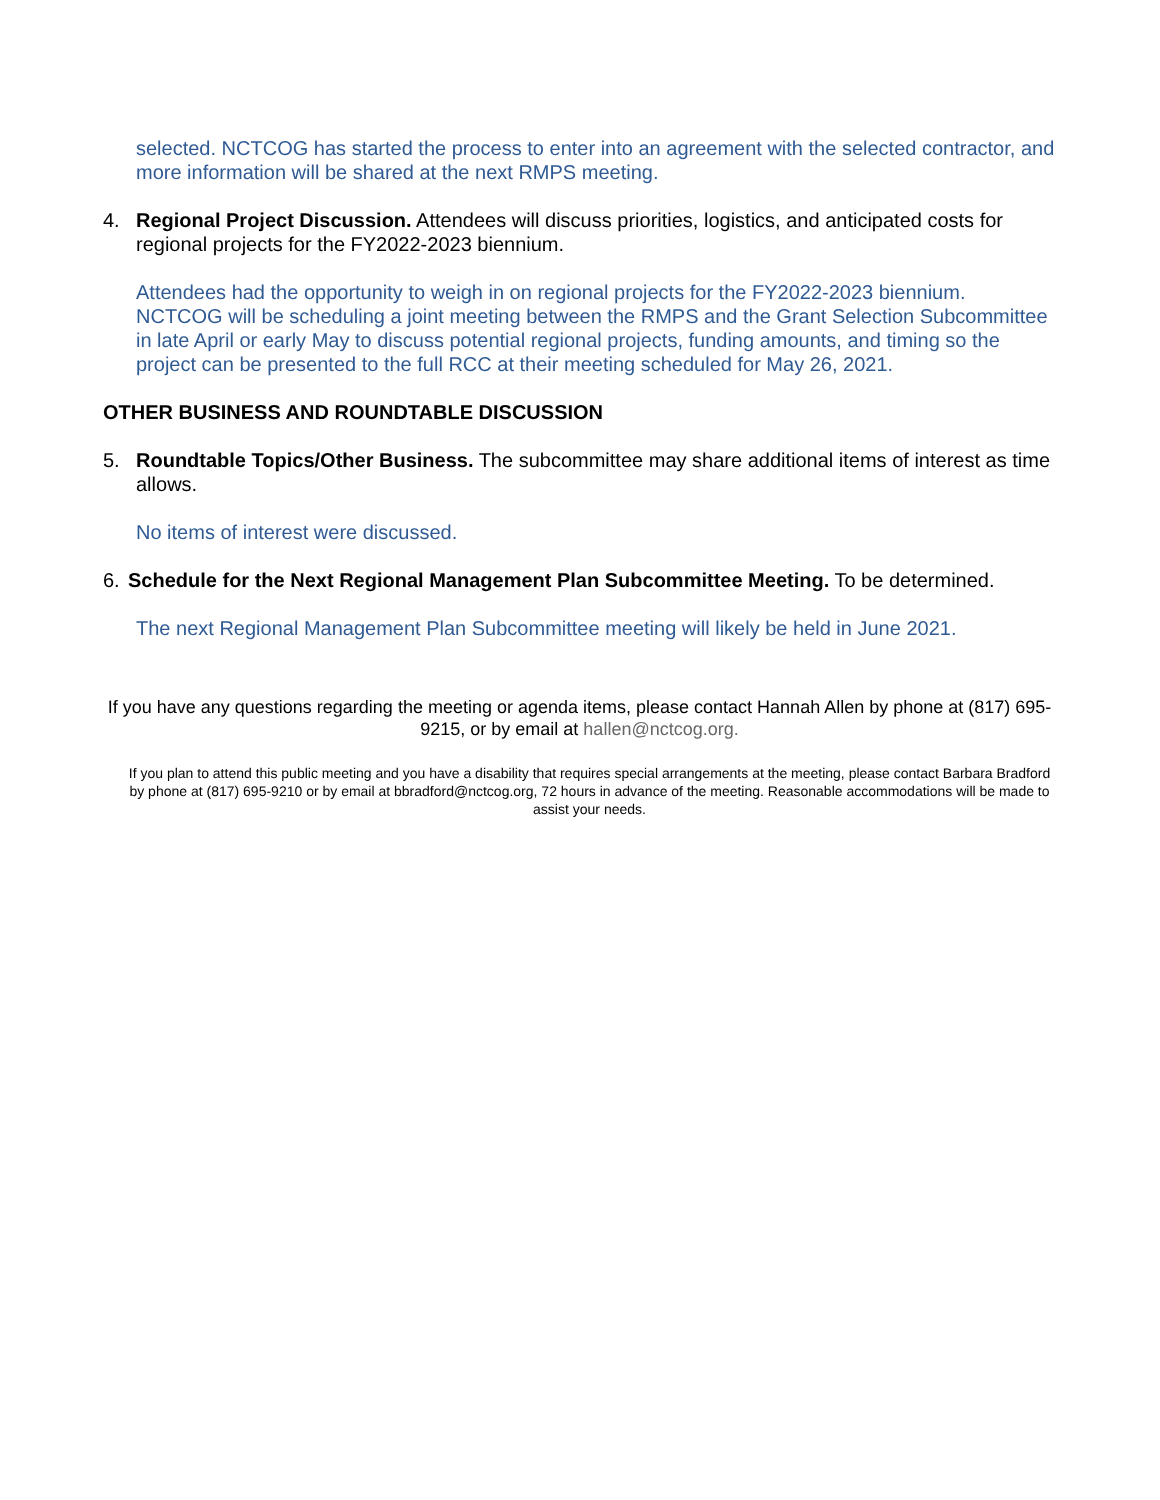selected. NCTCOG has started the process to enter into an agreement with the selected contractor, and more information will be shared at the next RMPS meeting.
4. Regional Project Discussion. Attendees will discuss priorities, logistics, and anticipated costs for regional projects for the FY2022-2023 biennium.
Attendees had the opportunity to weigh in on regional projects for the FY2022-2023 biennium. NCTCOG will be scheduling a joint meeting between the RMPS and the Grant Selection Subcommittee in late April or early May to discuss potential regional projects, funding amounts, and timing so the project can be presented to the full RCC at their meeting scheduled for May 26, 2021.
OTHER BUSINESS AND ROUNDTABLE DISCUSSION
5. Roundtable Topics/Other Business. The subcommittee may share additional items of interest as time allows.
No items of interest were discussed.
6. Schedule for the Next Regional Management Plan Subcommittee Meeting. To be determined.
The next Regional Management Plan Subcommittee meeting will likely be held in June 2021.
If you have any questions regarding the meeting or agenda items, please contact Hannah Allen by phone at (817) 695-9215, or by email at hallen@nctcog.org.
If you plan to attend this public meeting and you have a disability that requires special arrangements at the meeting, please contact Barbara Bradford by phone at (817) 695-9210 or by email at bbradford@nctcog.org, 72 hours in advance of the meeting. Reasonable accommodations will be made to assist your needs.